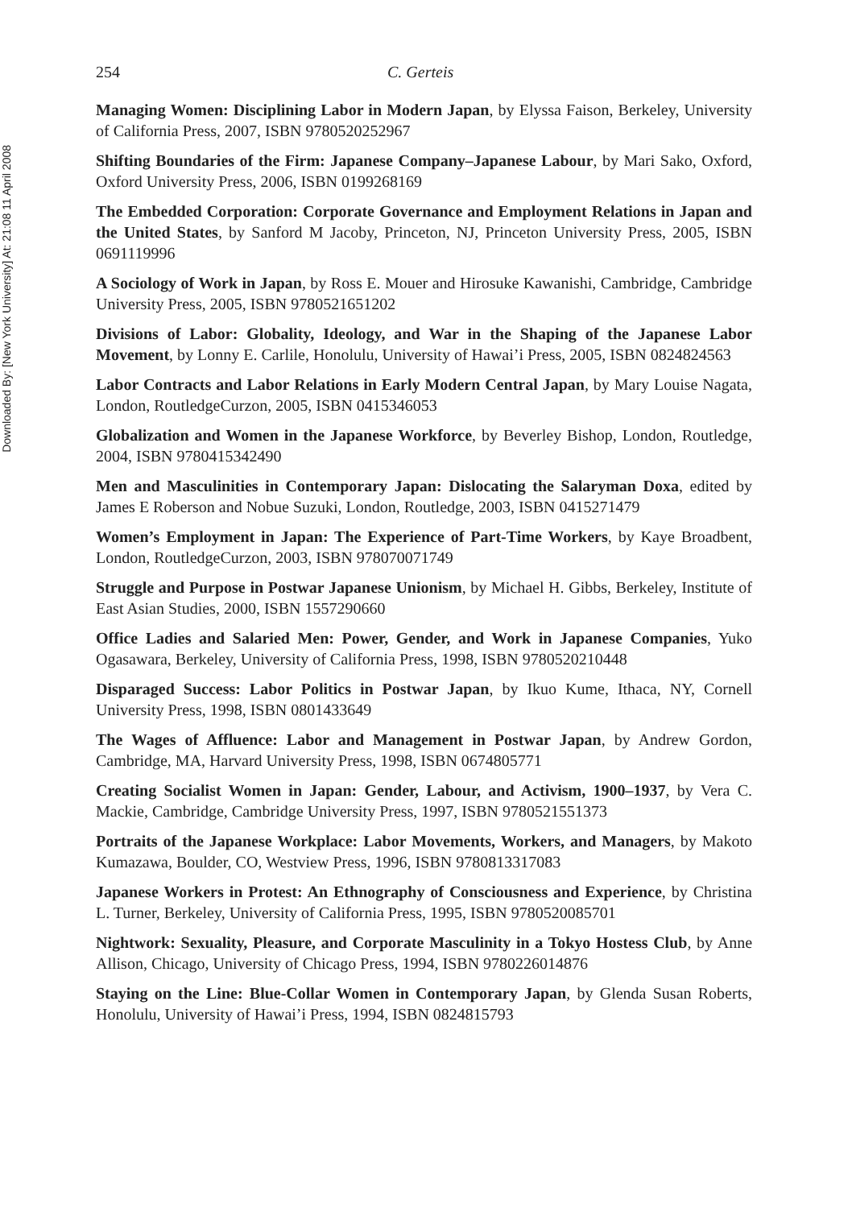Downloaded By: [New York University] At: 21:08 11 April 2008
254 C. Gerteis
Managing Women: Disciplining Labor in Modern Japan, by Elyssa Faison, Berkeley, University of California Press, 2007, ISBN 9780520252967
Shifting Boundaries of the Firm: Japanese Company–Japanese Labour, by Mari Sako, Oxford, Oxford University Press, 2006, ISBN 0199268169
The Embedded Corporation: Corporate Governance and Employment Relations in Japan and the United States, by Sanford M Jacoby, Princeton, NJ, Princeton University Press, 2005, ISBN 0691119996
A Sociology of Work in Japan, by Ross E. Mouer and Hirosuke Kawanishi, Cambridge, Cambridge University Press, 2005, ISBN 9780521651202
Divisions of Labor: Globality, Ideology, and War in the Shaping of the Japanese Labor Movement, by Lonny E. Carlile, Honolulu, University of Hawai’i Press, 2005, ISBN 0824824563
Labor Contracts and Labor Relations in Early Modern Central Japan, by Mary Louise Nagata, London, RoutledgeCurzon, 2005, ISBN 0415346053
Globalization and Women in the Japanese Workforce, by Beverley Bishop, London, Routledge, 2004, ISBN 9780415342490
Men and Masculinities in Contemporary Japan: Dislocating the Salaryman Doxa, edited by James E Roberson and Nobue Suzuki, London, Routledge, 2003, ISBN 0415271479
Women’s Employment in Japan: The Experience of Part-Time Workers, by Kaye Broadbent, London, RoutledgeCurzon, 2003, ISBN 978070071749
Struggle and Purpose in Postwar Japanese Unionism, by Michael H. Gibbs, Berkeley, Institute of East Asian Studies, 2000, ISBN 1557290660
Office Ladies and Salaried Men: Power, Gender, and Work in Japanese Companies, Yuko Ogasawara, Berkeley, University of California Press, 1998, ISBN 9780520210448
Disparaged Success: Labor Politics in Postwar Japan, by Ikuo Kume, Ithaca, NY, Cornell University Press, 1998, ISBN 0801433649
The Wages of Affluence: Labor and Management in Postwar Japan, by Andrew Gordon, Cambridge, MA, Harvard University Press, 1998, ISBN 0674805771
Creating Socialist Women in Japan: Gender, Labour, and Activism, 1900–1937, by Vera C. Mackie, Cambridge, Cambridge University Press, 1997, ISBN 9780521551373
Portraits of the Japanese Workplace: Labor Movements, Workers, and Managers, by Makoto Kumazawa, Boulder, CO, Westview Press, 1996, ISBN 9780813317083
Japanese Workers in Protest: An Ethnography of Consciousness and Experience, by Christina L. Turner, Berkeley, University of California Press, 1995, ISBN 9780520085701
Nightwork: Sexuality, Pleasure, and Corporate Masculinity in a Tokyo Hostess Club, by Anne Allison, Chicago, University of Chicago Press, 1994, ISBN 9780226014876
Staying on the Line: Blue-Collar Women in Contemporary Japan, by Glenda Susan Roberts, Honolulu, University of Hawai’i Press, 1994, ISBN 0824815793